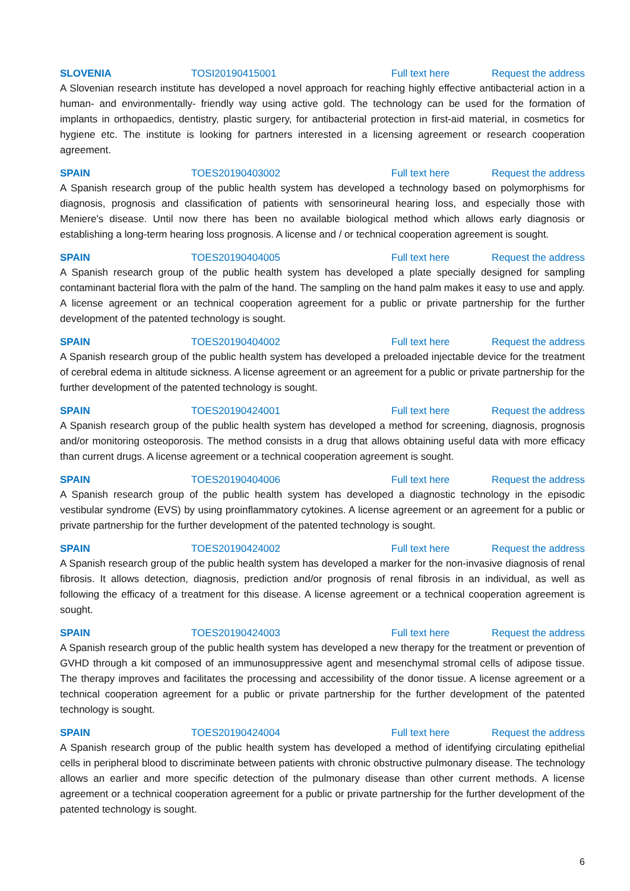SLOVENIA TOSI20190415001 Full text here Request the address
A Slovenian research institute has developed a novel approach for reaching highly effective antibacterial action in a human- and environmentally- friendly way using active gold. The technology can be used for the formation of implants in orthopaedics, dentistry, plastic surgery, for antibacterial protection in first-aid material, in cosmetics for hygiene etc. The institute is looking for partners interested in a licensing agreement or research cooperation agreement.
SPAIN TOES20190403002 Full text here Request the address
A Spanish research group of the public health system has developed a technology based on polymorphisms for diagnosis, prognosis and classification of patients with sensorineural hearing loss, and especially those with Meniere's disease. Until now there has been no available biological method which allows early diagnosis or establishing a long-term hearing loss prognosis. A license and / or technical cooperation agreement is sought.
SPAIN TOES20190404005 Full text here Request the address
A Spanish research group of the public health system has developed a plate specially designed for sampling contaminant bacterial flora with the palm of the hand. The sampling on the hand palm makes it easy to use and apply. A license agreement or an technical cooperation agreement for a public or private partnership for the further development of the patented technology is sought.
SPAIN TOES20190404002 Full text here Request the address
A Spanish research group of the public health system has developed a preloaded injectable device for the treatment of cerebral edema in altitude sickness. A license agreement or an agreement for a public or private partnership for the further development of the patented technology is sought.
SPAIN TOES20190424001 Full text here Request the address
A Spanish research group of the public health system has developed a method for screening, diagnosis, prognosis and/or monitoring osteoporosis. The method consists in a drug that allows obtaining useful data with more efficacy than current drugs. A license agreement or a technical cooperation agreement is sought.
SPAIN TOES20190404006 Full text here Request the address
A Spanish research group of the public health system has developed a diagnostic technology in the episodic vestibular syndrome (EVS) by using proinflammatory cytokines. A license agreement or an agreement for a public or private partnership for the further development of the patented technology is sought.
SPAIN TOES20190424002 Full text here Request the address
A Spanish research group of the public health system has developed a marker for the non-invasive diagnosis of renal fibrosis. It allows detection, diagnosis, prediction and/or prognosis of renal fibrosis in an individual, as well as following the efficacy of a treatment for this disease. A license agreement or a technical cooperation agreement is sought.
SPAIN TOES20190424003 Full text here Request the address
A Spanish research group of the public health system has developed a new therapy for the treatment or prevention of GVHD through a kit composed of an immunosuppressive agent and mesenchymal stromal cells of adipose tissue. The therapy improves and facilitates the processing and accessibility of the donor tissue. A license agreement or a technical cooperation agreement for a public or private partnership for the further development of the patented technology is sought.
SPAIN TOES20190424004 Full text here Request the address
A Spanish research group of the public health system has developed a method of identifying circulating epithelial cells in peripheral blood to discriminate between patients with chronic obstructive pulmonary disease. The technology allows an earlier and more specific detection of the pulmonary disease than other current methods. A license agreement or a technical cooperation agreement for a public or private partnership for the further development of the patented technology is sought.
6